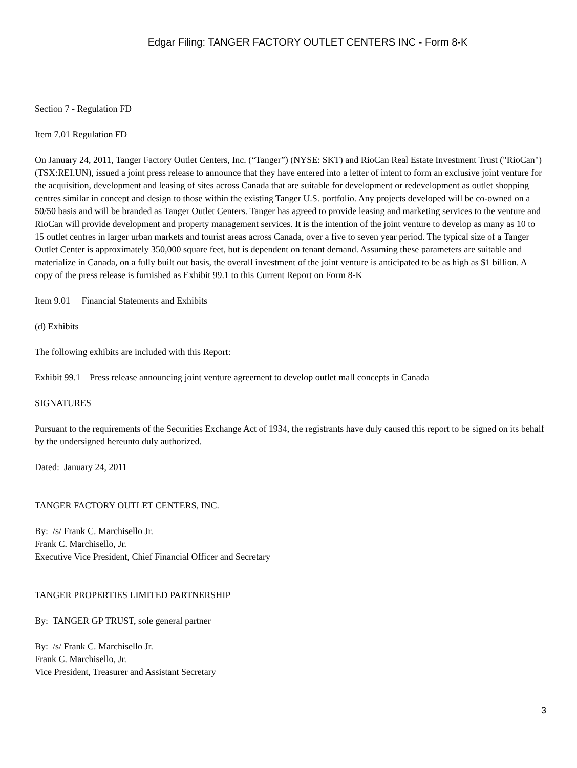Edgar Filing: TANGER FACTORY OUTLET CENTERS INC - Form 8-K
Section 7 - Regulation FD
Item 7.01 Regulation FD
On January 24, 2011, Tanger Factory Outlet Centers, Inc. (“Tanger”) (NYSE: SKT) and RioCan Real Estate Investment Trust ("RioCan") (TSX:REI.UN), issued a joint press release to announce that they have entered into a letter of intent to form an exclusive joint venture for the acquisition, development and leasing of sites across Canada that are suitable for development or redevelopment as outlet shopping centres similar in concept and design to those within the existing Tanger U.S. portfolio. Any projects developed will be co-owned on a 50/50 basis and will be branded as Tanger Outlet Centers. Tanger has agreed to provide leasing and marketing services to the venture and RioCan will provide development and property management services. It is the intention of the joint venture to develop as many as 10 to 15 outlet centres in larger urban markets and tourist areas across Canada, over a five to seven year period. The typical size of a Tanger Outlet Center is approximately 350,000 square feet, but is dependent on tenant demand. Assuming these parameters are suitable and materialize in Canada, on a fully built out basis, the overall investment of the joint venture is anticipated to be as high as $1 billion. A copy of the press release is furnished as Exhibit 99.1 to this Current Report on Form 8-K
Item 9.01 Financial Statements and Exhibits
(d) Exhibits
The following exhibits are included with this Report:
Exhibit 99.1 Press release announcing joint venture agreement to develop outlet mall concepts in Canada
SIGNATURES
Pursuant to the requirements of the Securities Exchange Act of 1934, the registrants have duly caused this report to be signed on its behalf by the undersigned hereunto duly authorized.
Dated: January 24, 2011
TANGER FACTORY OUTLET CENTERS, INC.
By: /s/ Frank C. Marchisello Jr.
Frank C. Marchisello, Jr.
Executive Vice President, Chief Financial Officer and Secretary
TANGER PROPERTIES LIMITED PARTNERSHIP
By: TANGER GP TRUST, sole general partner
By: /s/ Frank C. Marchisello Jr.
Frank C. Marchisello, Jr.
Vice President, Treasurer and Assistant Secretary
3